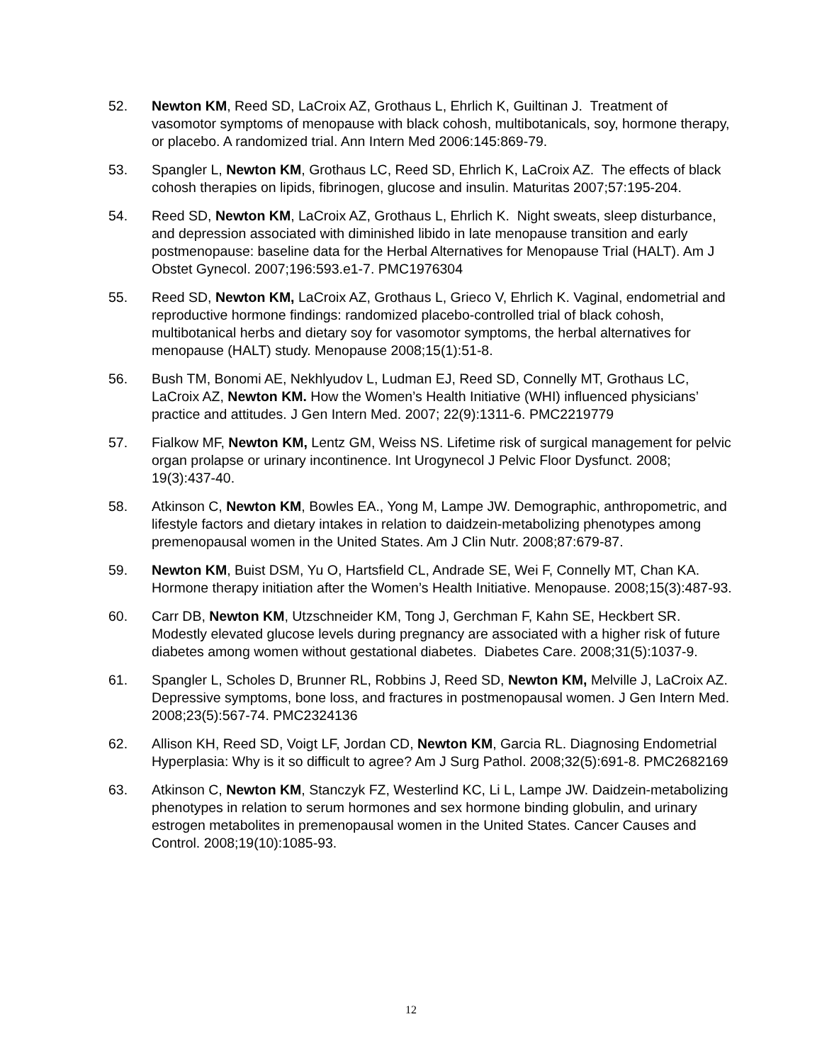52. Newton KM, Reed SD, LaCroix AZ, Grothaus L, Ehrlich K, Guiltinan J. Treatment of vasomotor symptoms of menopause with black cohosh, multibotanicals, soy, hormone therapy, or placebo. A randomized trial. Ann Intern Med 2006:145:869-79.
53. Spangler L, Newton KM, Grothaus LC, Reed SD, Ehrlich K, LaCroix AZ. The effects of black cohosh therapies on lipids, fibrinogen, glucose and insulin. Maturitas 2007;57:195-204.
54. Reed SD, Newton KM, LaCroix AZ, Grothaus L, Ehrlich K. Night sweats, sleep disturbance, and depression associated with diminished libido in late menopause transition and early postmenopause: baseline data for the Herbal Alternatives for Menopause Trial (HALT). Am J Obstet Gynecol. 2007;196:593.e1-7. PMC1976304
55. Reed SD, Newton KM, LaCroix AZ, Grothaus L, Grieco V, Ehrlich K. Vaginal, endometrial and reproductive hormone findings: randomized placebo-controlled trial of black cohosh, multibotanical herbs and dietary soy for vasomotor symptoms, the herbal alternatives for menopause (HALT) study. Menopause 2008;15(1):51-8.
56. Bush TM, Bonomi AE, Nekhlyudov L, Ludman EJ, Reed SD, Connelly MT, Grothaus LC, LaCroix AZ, Newton KM. How the Women’s Health Initiative (WHI) influenced physicians’ practice and attitudes. J Gen Intern Med. 2007; 22(9):1311-6. PMC2219779
57. Fialkow MF, Newton KM, Lentz GM, Weiss NS. Lifetime risk of surgical management for pelvic organ prolapse or urinary incontinence. Int Urogynecol J Pelvic Floor Dysfunct. 2008; 19(3):437-40.
58. Atkinson C, Newton KM, Bowles EA., Yong M, Lampe JW. Demographic, anthropometric, and lifestyle factors and dietary intakes in relation to daidzein-metabolizing phenotypes among premenopausal women in the United States. Am J Clin Nutr. 2008;87:679-87.
59. Newton KM, Buist DSM, Yu O, Hartsfield CL, Andrade SE, Wei F, Connelly MT, Chan KA. Hormone therapy initiation after the Women’s Health Initiative. Menopause. 2008;15(3):487-93.
60. Carr DB, Newton KM, Utzschneider KM, Tong J, Gerchman F, Kahn SE, Heckbert SR. Modestly elevated glucose levels during pregnancy are associated with a higher risk of future diabetes among women without gestational diabetes. Diabetes Care. 2008;31(5):1037-9.
61. Spangler L, Scholes D, Brunner RL, Robbins J, Reed SD, Newton KM, Melville J, LaCroix AZ. Depressive symptoms, bone loss, and fractures in postmenopausal women. J Gen Intern Med. 2008;23(5):567-74. PMC2324136
62. Allison KH, Reed SD, Voigt LF, Jordan CD, Newton KM, Garcia RL. Diagnosing Endometrial Hyperplasia: Why is it so difficult to agree? Am J Surg Pathol. 2008;32(5):691-8. PMC2682169
63. Atkinson C, Newton KM, Stanczyk FZ, Westerlind KC, Li L, Lampe JW. Daidzein-metabolizing phenotypes in relation to serum hormones and sex hormone binding globulin, and urinary estrogen metabolites in premenopausal women in the United States. Cancer Causes and Control. 2008;19(10):1085-93.
12